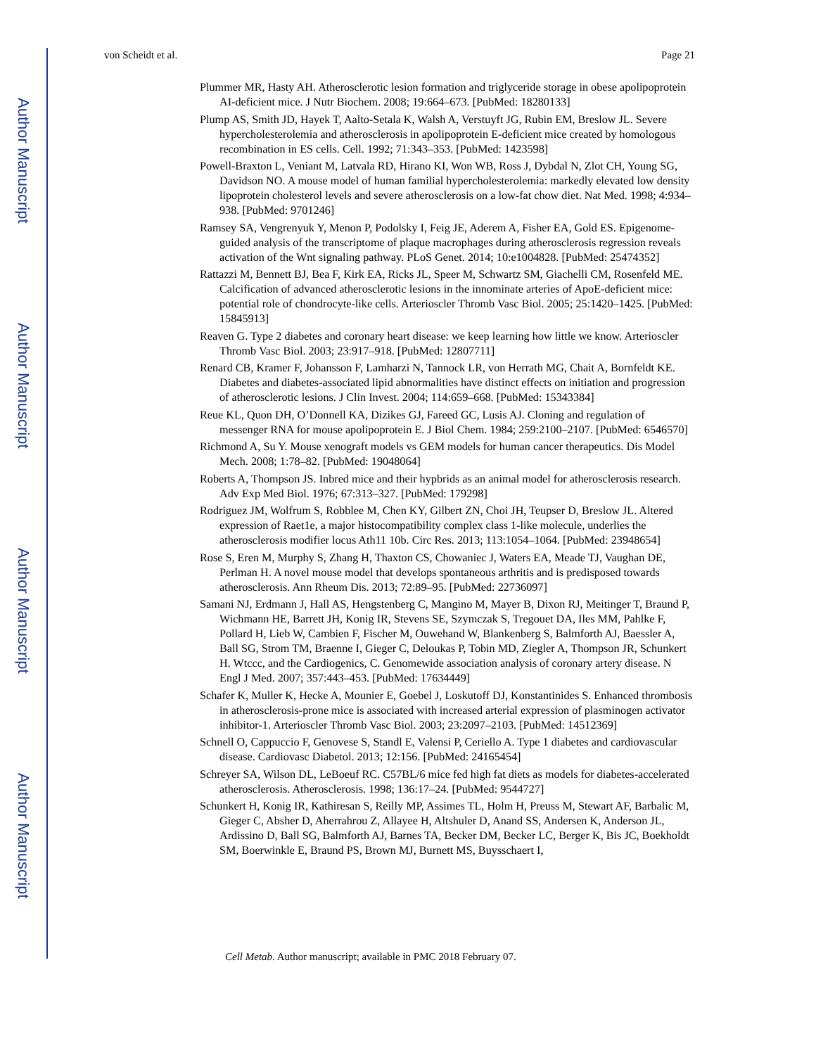Author Manuscript
Author Manuscript
Author Manuscript
Author Manuscript
von Scheidt et al. Page 21
Plummer MR, Hasty AH. Atherosclerotic lesion formation and triglyceride storage in obese apolipoprotein AI-deficient mice. J Nutr Biochem. 2008; 19:664–673. [PubMed: 18280133]
Plump AS, Smith JD, Hayek T, Aalto-Setala K, Walsh A, Verstuyft JG, Rubin EM, Breslow JL. Severe hypercholesterolemia and atherosclerosis in apolipoprotein E-deficient mice created by homologous recombination in ES cells. Cell. 1992; 71:343–353. [PubMed: 1423598]
Powell-Braxton L, Veniant M, Latvala RD, Hirano KI, Won WB, Ross J, Dybdal N, Zlot CH, Young SG, Davidson NO. A mouse model of human familial hypercholesterolemia: markedly elevated low density lipoprotein cholesterol levels and severe atherosclerosis on a low-fat chow diet. Nat Med. 1998; 4:934–938. [PubMed: 9701246]
Ramsey SA, Vengrenyuk Y, Menon P, Podolsky I, Feig JE, Aderem A, Fisher EA, Gold ES. Epigenome-guided analysis of the transcriptome of plaque macrophages during atherosclerosis regression reveals activation of the Wnt signaling pathway. PLoS Genet. 2014; 10:e1004828. [PubMed: 25474352]
Rattazzi M, Bennett BJ, Bea F, Kirk EA, Ricks JL, Speer M, Schwartz SM, Giachelli CM, Rosenfeld ME. Calcification of advanced atherosclerotic lesions in the innominate arteries of ApoE-deficient mice: potential role of chondrocyte-like cells. Arterioscler Thromb Vasc Biol. 2005; 25:1420–1425. [PubMed: 15845913]
Reaven G. Type 2 diabetes and coronary heart disease: we keep learning how little we know. Arterioscler Thromb Vasc Biol. 2003; 23:917–918. [PubMed: 12807711]
Renard CB, Kramer F, Johansson F, Lamharzi N, Tannock LR, von Herrath MG, Chait A, Bornfeldt KE. Diabetes and diabetes-associated lipid abnormalities have distinct effects on initiation and progression of atherosclerotic lesions. J Clin Invest. 2004; 114:659–668. [PubMed: 15343384]
Reue KL, Quon DH, O’Donnell KA, Dizikes GJ, Fareed GC, Lusis AJ. Cloning and regulation of messenger RNA for mouse apolipoprotein E. J Biol Chem. 1984; 259:2100–2107. [PubMed: 6546570]
Richmond A, Su Y. Mouse xenograft models vs GEM models for human cancer therapeutics. Dis Model Mech. 2008; 1:78–82. [PubMed: 19048064]
Roberts A, Thompson JS. Inbred mice and their hypbrids as an animal model for atherosclerosis research. Adv Exp Med Biol. 1976; 67:313–327. [PubMed: 179298]
Rodriguez JM, Wolfrum S, Robblee M, Chen KY, Gilbert ZN, Choi JH, Teupser D, Breslow JL. Altered expression of Raet1e, a major histocompatibility complex class 1-like molecule, underlies the atherosclerosis modifier locus Ath11 10b. Circ Res. 2013; 113:1054–1064. [PubMed: 23948654]
Rose S, Eren M, Murphy S, Zhang H, Thaxton CS, Chowaniec J, Waters EA, Meade TJ, Vaughan DE, Perlman H. A novel mouse model that develops spontaneous arthritis and is predisposed towards atherosclerosis. Ann Rheum Dis. 2013; 72:89–95. [PubMed: 22736097]
Samani NJ, Erdmann J, Hall AS, Hengstenberg C, Mangino M, Mayer B, Dixon RJ, Meitinger T, Braund P, Wichmann HE, Barrett JH, Konig IR, Stevens SE, Szymczak S, Tregouet DA, Iles MM, Pahlke F, Pollard H, Lieb W, Cambien F, Fischer M, Ouwehand W, Blankenberg S, Balmforth AJ, Baessler A, Ball SG, Strom TM, Braenne I, Gieger C, Deloukas P, Tobin MD, Ziegler A, Thompson JR, Schunkert H. Wtccc, and the Cardiogenics, C. Genomewide association analysis of coronary artery disease. N Engl J Med. 2007; 357:443–453. [PubMed: 17634449]
Schafer K, Muller K, Hecke A, Mounier E, Goebel J, Loskutoff DJ, Konstantinides S. Enhanced thrombosis in atherosclerosis-prone mice is associated with increased arterial expression of plasminogen activator inhibitor-1. Arterioscler Thromb Vasc Biol. 2003; 23:2097–2103. [PubMed: 14512369]
Schnell O, Cappuccio F, Genovese S, Standl E, Valensi P, Ceriello A. Type 1 diabetes and cardiovascular disease. Cardiovasc Diabetol. 2013; 12:156. [PubMed: 24165454]
Schreyer SA, Wilson DL, LeBoeuf RC. C57BL/6 mice fed high fat diets as models for diabetes-accelerated atherosclerosis. Atherosclerosis. 1998; 136:17–24. [PubMed: 9544727]
Schunkert H, Konig IR, Kathiresan S, Reilly MP, Assimes TL, Holm H, Preuss M, Stewart AF, Barbalic M, Gieger C, Absher D, Aherrahrou Z, Allayee H, Altshuler D, Anand SS, Andersen K, Anderson JL, Ardissino D, Ball SG, Balmforth AJ, Barnes TA, Becker DM, Becker LC, Berger K, Bis JC, Boekholdt SM, Boerwinkle E, Braund PS, Brown MJ, Burnett MS, Buysschaert I,
Cell Metab. Author manuscript; available in PMC 2018 February 07.